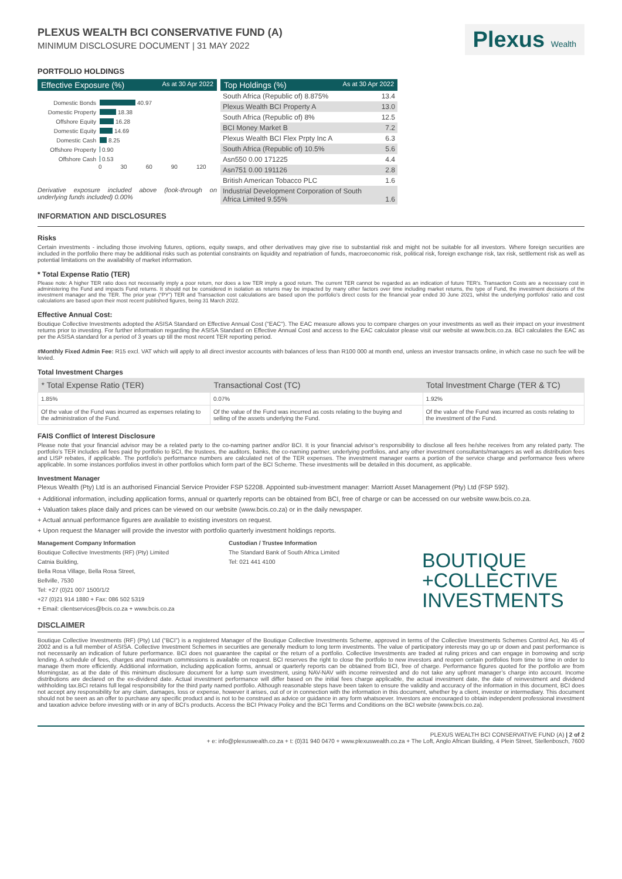PLEXUS WEALTH BCI CONSERVATIVE FUND (A)
MINIMUM DISCLOSURE DOCUMENT | 31 MAY 2022
Plexus Wealth
PORTFOLIO HOLDINGS
Effective Exposure (%) As at 30 Apr 2022
Domestic Bonds 40.97
Domestic Property 18.38
Offshore Equity 16.28
Domestic Equity 14.69
Domestic Cash 8.25
Offshore Property 0.90
Offshore Cash 0.53
0 30 60 90 120
Derivative exposure included above (look-through on underlying funds included) 0.00%
Top Holdings (%) As at 30 Apr 2022
| South Africa (Republic of) 8.875% | 13.4 |
| Plexus Wealth BCI Property A | 13.0 |
| South Africa (Republic of) 8% | 12.5 |
| BCI Money Market B | 7.2 |
| Plexus Wealth BCI Flex Prpty Inc A | 6.3 |
| South Africa (Republic of) 10.5% | 5.6 |
| Asn550 0.00 171225 | 4.4 |
| Asn751 0.00 191126 | 2.8 |
| British American Tobacco PLC | 1.6 |
| Industrial Development Corporation of South Africa Limited 9.55% | 1.6 |
INFORMATION AND DISCLOSURES
Risks
Certain investments - including those involving futures, options, equity swaps, and other derivatives may give rise to substantial risk and might not be suitable for all investors. Where foreign securities are included in the portfolio there may be additional risks such as potential constraints on liquidity and repatriation of funds, macroeconomic risk, political risk, foreign exchange risk, tax risk, settlement risk as well as potential limitations on the availability of market information.
* Total Expense Ratio (TER)
Please note: A higher TER ratio does not necessarily imply a poor return, nor does a low TER imply a good return. The current TER cannot be regarded as an indication of future TER’s. Transaction Costs are a necessary cost in administering the Fund and impacts Fund returns. It should not be considered in isolation as returns may be impacted by many other factors over time including market returns, the type of Fund, the investment decisions of the investment manager and the TER. The prior year (“PY”) TER and Transaction cost calculations are based upon the portfolio’s direct costs for the financial year ended 30 June 2021, whilst the underlying portfolios’ ratio and cost calculations are based upon their most recent published figures, being 31 March 2022.
Effective Annual Cost:
Boutique Collective Investments adopted the ASISA Standard on Effective Annual Cost ("EAC"). The EAC measure allows you to compare charges on your investments as well as their impact on your investment returns prior to investing. For further information regarding the ASISA Standard on Effective Annual Cost and access to the EAC calculator please visit our website at www.bcis.co.za. BCI calculates the EAC as per the ASISA standard for a period of 3 years up till the most recent TER reporting period.
#Monthly Fixed Admin Fee: R15 excl. VAT which will apply to all direct investor accounts with balances of less than R100 000 at month end, unless an investor transacts online, in which case no such fee will be levied.
Total Investment Charges
| * Total Expense Ratio (TER) | Transactional Cost (TC) | Total Investment Charge (TER & TC) |
| --- | --- | --- |
| 1.85% | 0.07% | 1.92% |
| Of the value of the Fund was incurred as expenses relating to the administration of the Fund. | Of the value of the Fund was incurred as costs relating to the buying and selling of the assets underlying the Fund. | Of the value of the Fund was incurred as costs relating to the investment of the Fund. |
FAIS Conflict of Interest Disclosure
Please note that your financial advisor may be a related party to the co-naming partner and/or BCI. It is your financial advisor’s responsibility to disclose all fees he/she receives from any related party. The portfolio’s TER includes all fees paid by portfolio to BCI, the trustees, the auditors, banks, the co-naming partner, underlying portfolios, and any other investment consultants/managers as well as distribution fees and LISP rebates, if applicable. The portfolio’s performance numbers are calculated net of the TER expenses. The investment manager earns a portion of the service charge and performance fees where applicable. In some instances portfolios invest in other portfolios which form part of the BCI Scheme. These investments will be detailed in this document, as applicable.
Investment Manager
Plexus Wealth (Pty) Ltd is an authorised Financial Service Provider FSP 52208. Appointed sub-investment manager: Marriott Asset Management (Pty) Ltd (FSP 592).
+ Additional information, including application forms, annual or quarterly reports can be obtained from BCI, free of charge or can be accessed on our website www.bcis.co.za.
+ Valuation takes place daily and prices can be viewed on our website (www.bcis.co.za) or in the daily newspaper.
+ Actual annual performance figures are available to existing investors on request.
+ Upon request the Manager will provide the investor with portfolio quarterly investment holdings reports.
Management Company Information
Boutique Collective Investments (RF) (Pty) Limited
Catnia Building,
Bella Rosa Village, Bella Rosa Street,
Bellville, 7530
Tel: +27 (0)21 007 1500/1/2
+27 (0)21 914 1880 + Fax: 086 502 5319
+ Email: clientservices@bcis.co.za + www.bcis.co.za
Custodian / Trustee Information
The Standard Bank of South Africa Limited
Tel: 021 441 4100
BOUTIQUE
+COLLECTIVE
INVESTMENTS
DISCLAIMER
Boutique Collective Investments (RF) (Pty) Ltd (“BCI”) is a registered Manager of the Boutique Collective Investments Scheme, approved in terms of the Collective Investments Schemes Control Act, No 45 of 2002 and is a full member of ASISA. Collective Investment Schemes in securities are generally medium to long term investments. The value of participatory interests may go up or down and past performance is not necessarily an indication of future performance. BCI does not guarantee the capital or the return of a portfolio. Collective Investments are traded at ruling prices and can engage in borrowing and scrip lending. A schedule of fees, charges and maximum commissions is available on request. BCI reserves the right to close the portfolio to new investors and reopen certain portfolios from time to time in order to manage them more efficiently. Additional information, including application forms, annual or quarterly reports can be obtained from BCI, free of charge. Performance figures quoted for the portfolio are from Morningstar, as at the date of this minimum disclosure document for a lump sum investment, using NAV-NAV with income reinvested and do not take any upfront manager’s charge into account. Income distributions are declared on the ex-dividend date. Actual investment performance will differ based on the initial fees charge applicable, the actual investment date, the date of reinvestment and dividend withholding tax.BCI retains full legal responsibility for the third party named portfolio. Although reasonable steps have been taken to ensure the validity and accuracy of the information in this document, BCI does not accept any responsibility for any claim, damages, loss or expense, however it arises, out of or in connection with the information in this document, whether by a client, investor or intermediary. This document should not be seen as an offer to purchase any specific product and is not to be construed as advice or guidance in any form whatsoever. Investors are encouraged to obtain independent professional investment and taxation advice before investing with or in any of BCI’s products. Access the BCI Privacy Policy and the BCI Terms and Conditions on the BCI website (www.bcis.co.za).
PLEXUS WEALTH BCI CONSERVATIVE FUND (A) | 2 of 2
+ e: info@plexuswealth.co.za + t: (0)31 940 0470 + www.plexuswealth.co.za + The Loft, Anglo African Building, 4 Plein Street, Stellenbosch, 7600